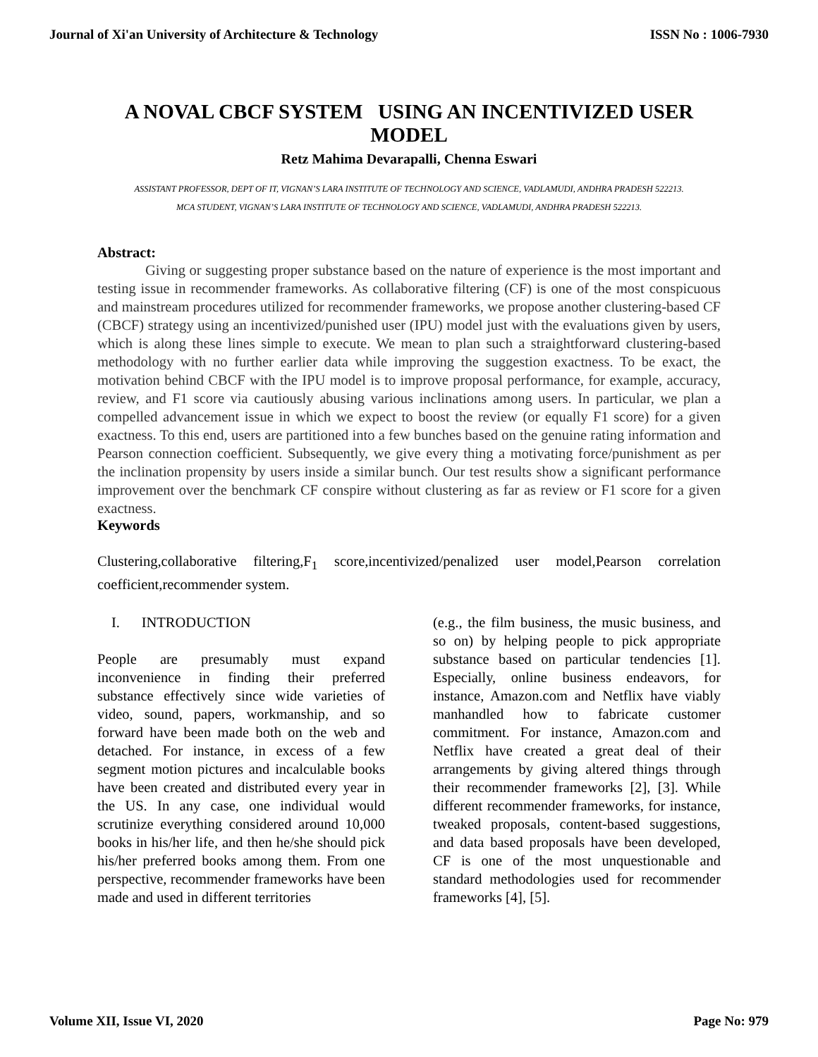Journal of Xi'an University of Architecture & Technology ISSN No : 1006-7930
A NOVAL CBCF SYSTEM USING AN INCENTIVIZED USER MODEL
Retz Mahima Devarapalli, Chenna Eswari
ASSISTANT PROFESSOR, DEPT OF IT, VIGNAN’S LARA INSTITUTE OF TECHNOLOGY AND SCIENCE, VADLAMUDI, ANDHRA PRADESH 522213.
MCA STUDENT, VIGNAN’S LARA INSTITUTE OF TECHNOLOGY AND SCIENCE, VADLAMUDI, ANDHRA PRADESH 522213.
Abstract:
Giving or suggesting proper substance based on the nature of experience is the most important and testing issue in recommender frameworks. As collaborative filtering (CF) is one of the most conspicuous and mainstream procedures utilized for recommender frameworks, we propose another clustering-based CF (CBCF) strategy using an incentivized/punished user (IPU) model just with the evaluations given by users, which is along these lines simple to execute. We mean to plan such a straightforward clustering-based methodology with no further earlier data while improving the suggestion exactness. To be exact, the motivation behind CBCF with the IPU model is to improve proposal performance, for example, accuracy, review, and F1 score via cautiously abusing various inclinations among users. In particular, we plan a compelled advancement issue in which we expect to boost the review (or equally F1 score) for a given exactness. To this end, users are partitioned into a few bunches based on the genuine rating information and Pearson connection coefficient. Subsequently, we give every thing a motivating force/punishment as per the inclination propensity by users inside a similar bunch. Our test results show a significant performance improvement over the benchmark CF conspire without clustering as far as review or F1 score for a given exactness.
Keywords
Clustering,collaborative filtering,F<sub>1</sub> score,incentivized/penalized user model,Pearson correlation coefficient,recommender system.
I. INTRODUCTION
People are presumably must expand inconvenience in finding their preferred substance effectively since wide varieties of video, sound, papers, workmanship, and so forward have been made both on the web and detached. For instance, in excess of a few segment motion pictures and incalculable books have been created and distributed every year in the US. In any case, one individual would scrutinize everything considered around 10,000 books in his/her life, and then he/she should pick his/her preferred books among them. From one perspective, recommender frameworks have been made and used in different territories
(e.g., the film business, the music business, and so on) by helping people to pick appropriate substance based on particular tendencies [1]. Especially, online business endeavors, for instance, Amazon.com and Netflix have viably manhandled how to fabricate customer commitment. For instance, Amazon.com and Netflix have created a great deal of their arrangements by giving altered things through their recommender frameworks [2], [3]. While different recommender frameworks, for instance, tweaked proposals, content-based suggestions, and data based proposals have been developed, CF is one of the most unquestionable and standard methodologies used for recommender frameworks [4], [5].
Volume XII, Issue VI, 2020 Page No: 979